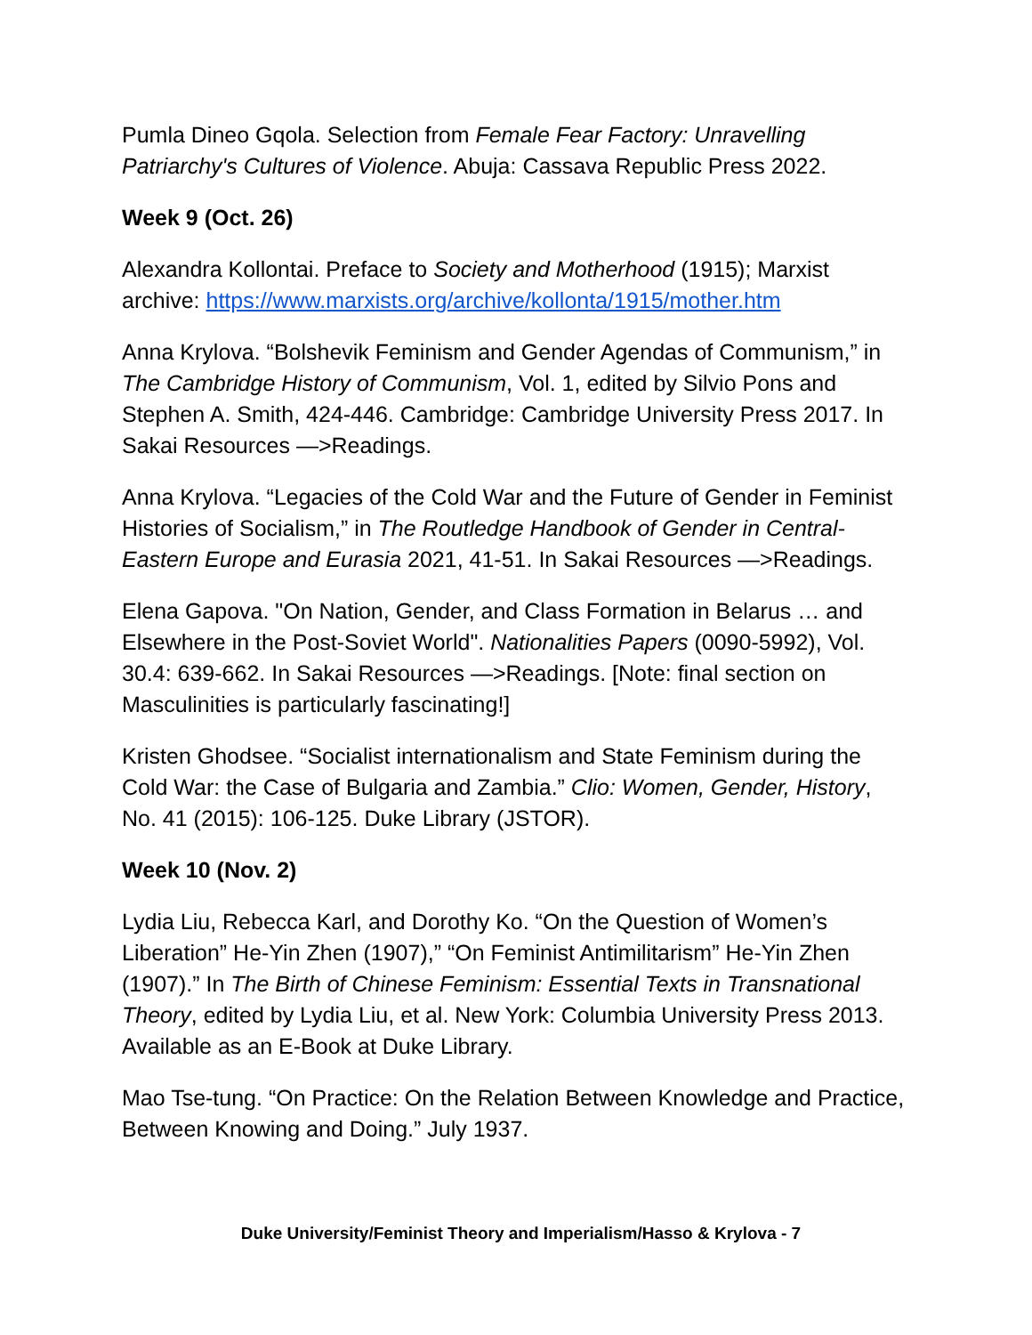Pumla Dineo Gqola. Selection from Female Fear Factory: Unravelling Patriarchy's Cultures of Violence. Abuja: Cassava Republic Press 2022.
Week 9 (Oct. 26)
Alexandra Kollontai. Preface to Society and Motherhood (1915); Marxist archive: https://www.marxists.org/archive/kollonta/1915/mother.htm
Anna Krylova. “Bolshevik Feminism and Gender Agendas of Communism,” in The Cambridge History of Communism, Vol. 1, edited by Silvio Pons and Stephen A. Smith, 424-446. Cambridge: Cambridge University Press 2017. In Sakai Resources —>Readings.
Anna Krylova. “Legacies of the Cold War and the Future of Gender in Feminist Histories of Socialism,” in The Routledge Handbook of Gender in Central-Eastern Europe and Eurasia 2021, 41-51. In Sakai Resources —>Readings.
Elena Gapova. "On Nation, Gender, and Class Formation in Belarus … and Elsewhere in the Post-Soviet World". Nationalities Papers (0090-5992), Vol. 30.4: 639-662. In Sakai Resources —>Readings. [Note: final section on Masculinities is particularly fascinating!]
Kristen Ghodsee. “Socialist internationalism and State Feminism during the Cold War: the Case of Bulgaria and Zambia.” Clio: Women, Gender, History, No. 41 (2015): 106-125. Duke Library (JSTOR).
Week 10 (Nov. 2)
Lydia Liu, Rebecca Karl, and Dorothy Ko. “On the Question of Women’s Liberation” He-Yin Zhen (1907),” “On Feminist Antimilitarism” He-Yin Zhen (1907).” In The Birth of Chinese Feminism: Essential Texts in Transnational Theory, edited by Lydia Liu, et al. New York: Columbia University Press 2013. Available as an E-Book at Duke Library.
Mao Tse-tung. “On Practice: On the Relation Between Knowledge and Practice, Between Knowing and Doing.” July 1937.
Duke University/Feminist Theory and Imperialism/Hasso & Krylova - 7